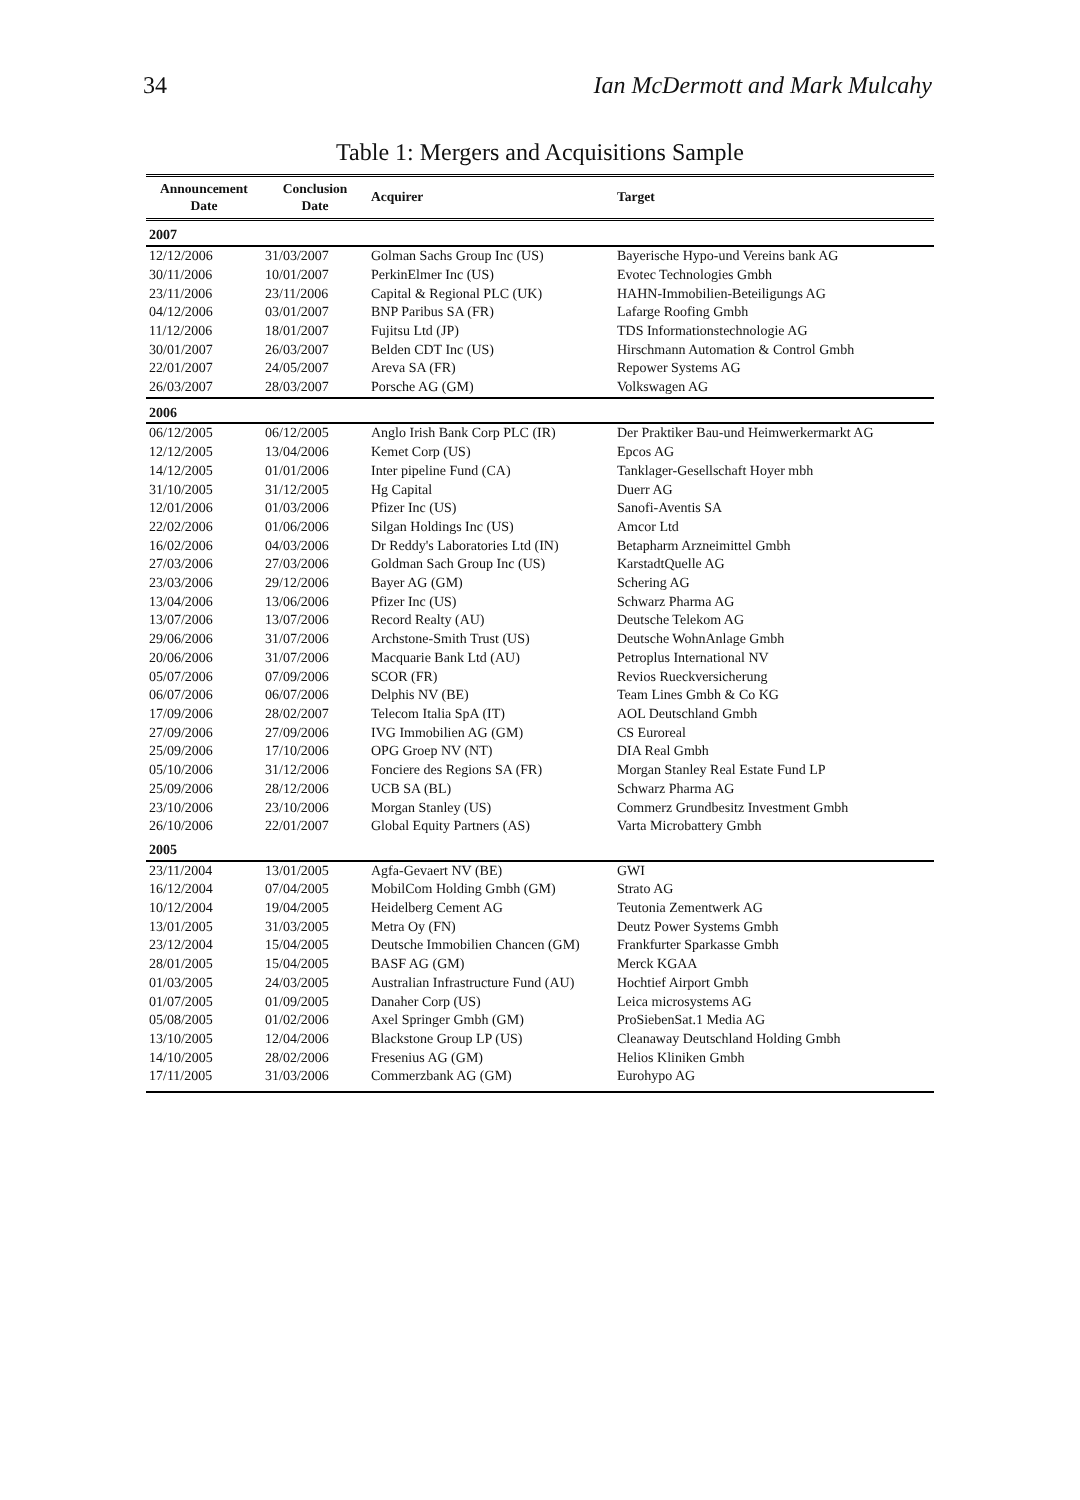34 Ian McDermott and Mark Mulcahy
Table 1: Mergers and Acquisitions Sample
| Announcement Date | Conclusion Date | Acquirer | Target |
| --- | --- | --- | --- |
| 2007 | | | |
| 12/12/2006 | 31/03/2007 | Golman Sachs Group Inc (US) | Bayerische Hypo-und Vereins bank AG |
| 30/11/2006 | 10/01/2007 | PerkinElmer Inc (US) | Evotec Technologies Gmbh |
| 23/11/2006 | 23/11/2006 | Capital & Regional PLC (UK) | HAHN-Immobilien-Beteiligungs AG |
| 04/12/2006 | 03/01/2007 | BNP Paribus SA (FR) | Lafarge Roofing Gmbh |
| 11/12/2006 | 18/01/2007 | Fujitsu Ltd (JP) | TDS Informationstechnologie AG |
| 30/01/2007 | 26/03/2007 | Belden CDT Inc (US) | Hirschmann Automation & Control Gmbh |
| 22/01/2007 | 24/05/2007 | Areva SA (FR) | Repower Systems AG |
| 26/03/2007 | 28/03/2007 | Porsche AG (GM) | Volkswagen AG |
| 2006 | | | |
| 06/12/2005 | 06/12/2005 | Anglo Irish Bank Corp PLC (IR) | Der Praktiker Bau-und Heimwerkermarkt AG |
| 12/12/2005 | 13/04/2006 | Kemet Corp (US) | Epcos AG |
| 14/12/2005 | 01/01/2006 | Inter pipeline Fund (CA) | Tanklager-Gesellschaft Hoyer mbh |
| 31/10/2005 | 31/12/2005 | Hg Capital | Duerr AG |
| 12/01/2006 | 01/03/2006 | Pfizer Inc (US) | Sanofi-Aventis SA |
| 22/02/2006 | 01/06/2006 | Silgan Holdings Inc (US) | Amcor Ltd |
| 16/02/2006 | 04/03/2006 | Dr Reddy's Laboratories Ltd (IN) | Betapharm Arzneimittel Gmbh |
| 27/03/2006 | 27/03/2006 | Goldman Sach Group Inc (US) | KarstadtQuelle AG |
| 23/03/2006 | 29/12/2006 | Bayer AG (GM) | Schering AG |
| 13/04/2006 | 13/06/2006 | Pfizer Inc (US) | Schwarz Pharma AG |
| 13/07/2006 | 13/07/2006 | Record Realty (AU) | Deutsche Telekom AG |
| 29/06/2006 | 31/07/2006 | Archstone-Smith Trust (US) | Deutsche WohnAnlage Gmbh |
| 20/06/2006 | 31/07/2006 | Macquarie Bank Ltd (AU) | Petroplus International NV |
| 05/07/2006 | 07/09/2006 | SCOR (FR) | Revios Rueckversicherung |
| 06/07/2006 | 06/07/2006 | Delphis NV (BE) | Team Lines Gmbh & Co KG |
| 17/09/2006 | 28/02/2007 | Telecom Italia SpA (IT) | AOL Deutschland Gmbh |
| 27/09/2006 | 27/09/2006 | IVG Immobilien AG (GM) | CS Euroreal |
| 25/09/2006 | 17/10/2006 | OPG Groep NV (NT) | DIA Real Gmbh |
| 05/10/2006 | 31/12/2006 | Fonciere des Regions SA (FR) | Morgan Stanley Real Estate Fund LP |
| 25/09/2006 | 28/12/2006 | UCB SA (BL) | Schwarz Pharma AG |
| 23/10/2006 | 23/10/2006 | Morgan Stanley (US) | Commerz Grundbesitz Investment Gmbh |
| 26/10/2006 | 22/01/2007 | Global Equity Partners (AS) | Varta Microbattery Gmbh |
| 2005 | | | |
| 23/11/2004 | 13/01/2005 | Agfa-Gevaert NV (BE) | GWI |
| 16/12/2004 | 07/04/2005 | MobilCom Holding Gmbh (GM) | Strato AG |
| 10/12/2004 | 19/04/2005 | Heidelberg Cement AG | Teutonia Zementwerk AG |
| 13/01/2005 | 31/03/2005 | Metra Oy (FN) | Deutz Power Systems Gmbh |
| 23/12/2004 | 15/04/2005 | Deutsche Immobilien Chancen (GM) | Frankfurter Sparkasse Gmbh |
| 28/01/2005 | 15/04/2005 | BASF AG (GM) | Merck KGAA |
| 01/03/2005 | 24/03/2005 | Australian Infrastructure Fund (AU) | Hochtief Airport Gmbh |
| 01/07/2005 | 01/09/2005 | Danaher Corp (US) | Leica microsystems AG |
| 05/08/2005 | 01/02/2006 | Axel Springer Gmbh (GM) | ProSiebenSat.1 Media AG |
| 13/10/2005 | 12/04/2006 | Blackstone Group LP (US) | Cleanaway Deutschland Holding Gmbh |
| 14/10/2005 | 28/02/2006 | Fresenius AG (GM) | Helios Kliniken Gmbh |
| 17/11/2005 | 31/03/2006 | Commerzbank AG (GM) | Eurohypo AG |